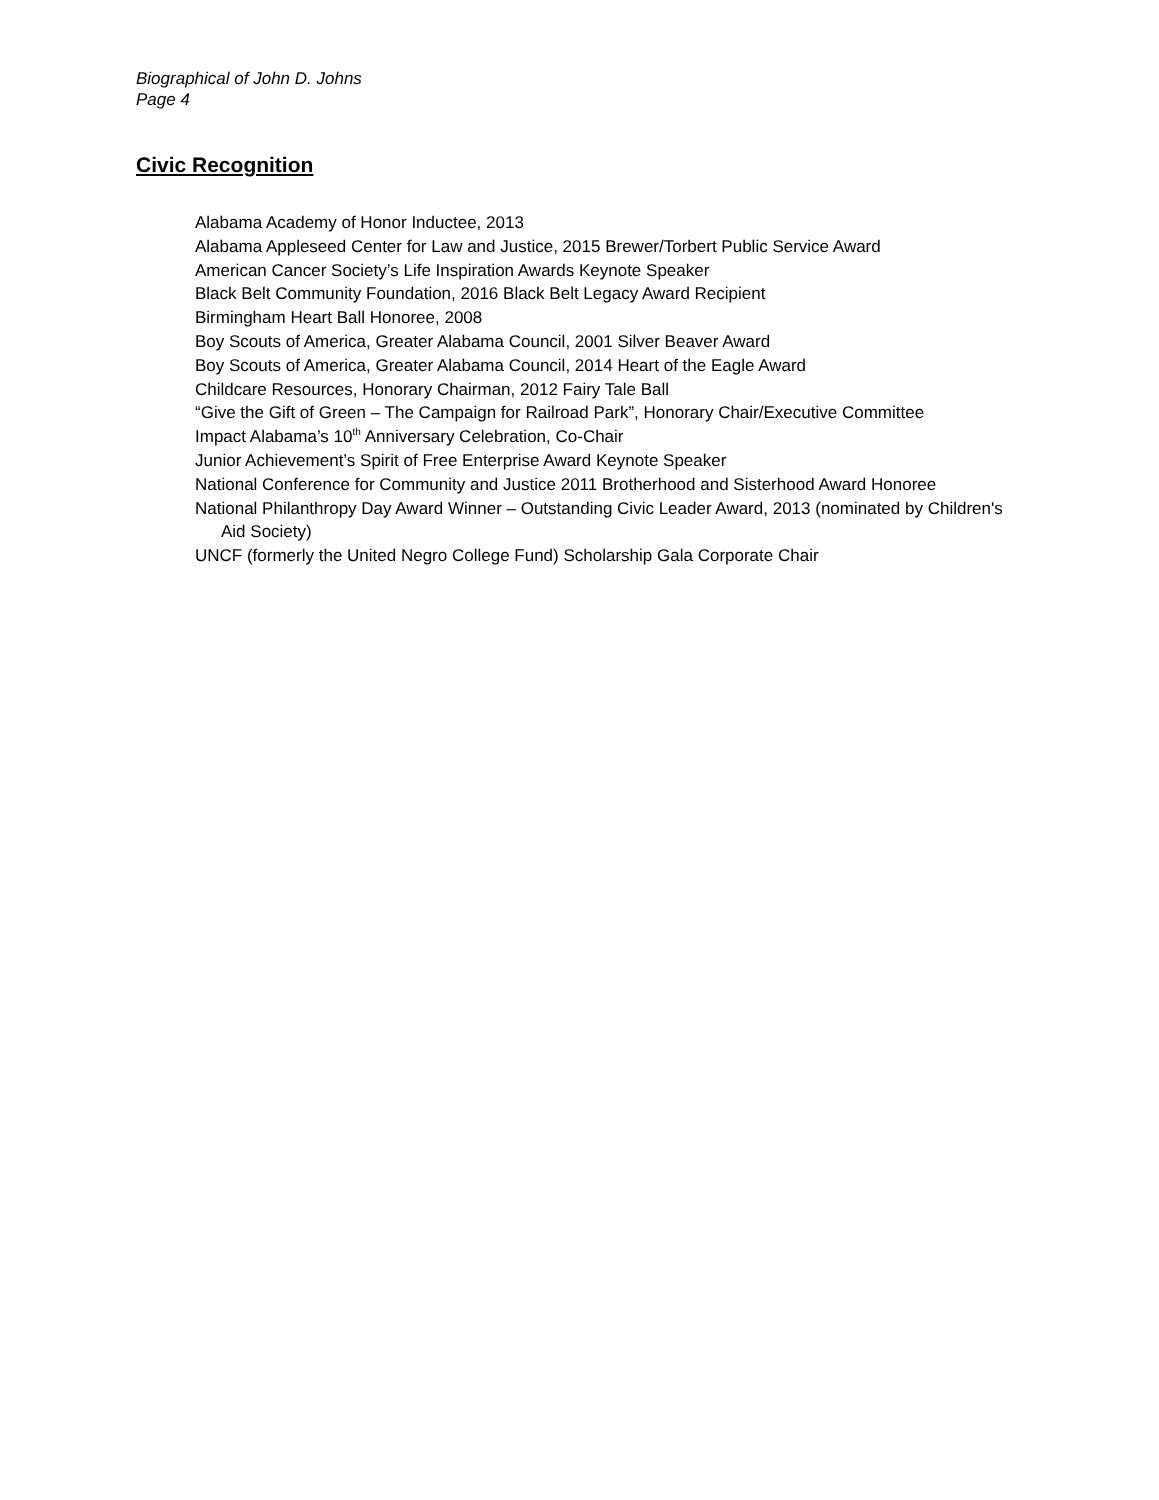Biographical of John D. Johns
Page 4
Civic Recognition
Alabama Academy of Honor Inductee, 2013
Alabama Appleseed Center for Law and Justice, 2015 Brewer/Torbert Public Service Award
American Cancer Society’s Life Inspiration Awards Keynote Speaker
Black Belt Community Foundation, 2016 Black Belt Legacy Award Recipient
Birmingham Heart Ball Honoree, 2008
Boy Scouts of America, Greater Alabama Council, 2001 Silver Beaver Award
Boy Scouts of America, Greater Alabama Council, 2014 Heart of the Eagle Award
Childcare Resources, Honorary Chairman, 2012 Fairy Tale Ball
“Give the Gift of Green – The Campaign for Railroad Park”, Honorary Chair/Executive Committee
Impact Alabama’s 10<sup>th</sup> Anniversary Celebration, Co-Chair
Junior Achievement’s Spirit of Free Enterprise Award Keynote Speaker
National Conference for Community and Justice 2011 Brotherhood and Sisterhood Award Honoree
National Philanthropy Day Award Winner – Outstanding Civic Leader Award, 2013 (nominated by Children's Aid Society)
UNCF (formerly the United Negro College Fund) Scholarship Gala Corporate Chair